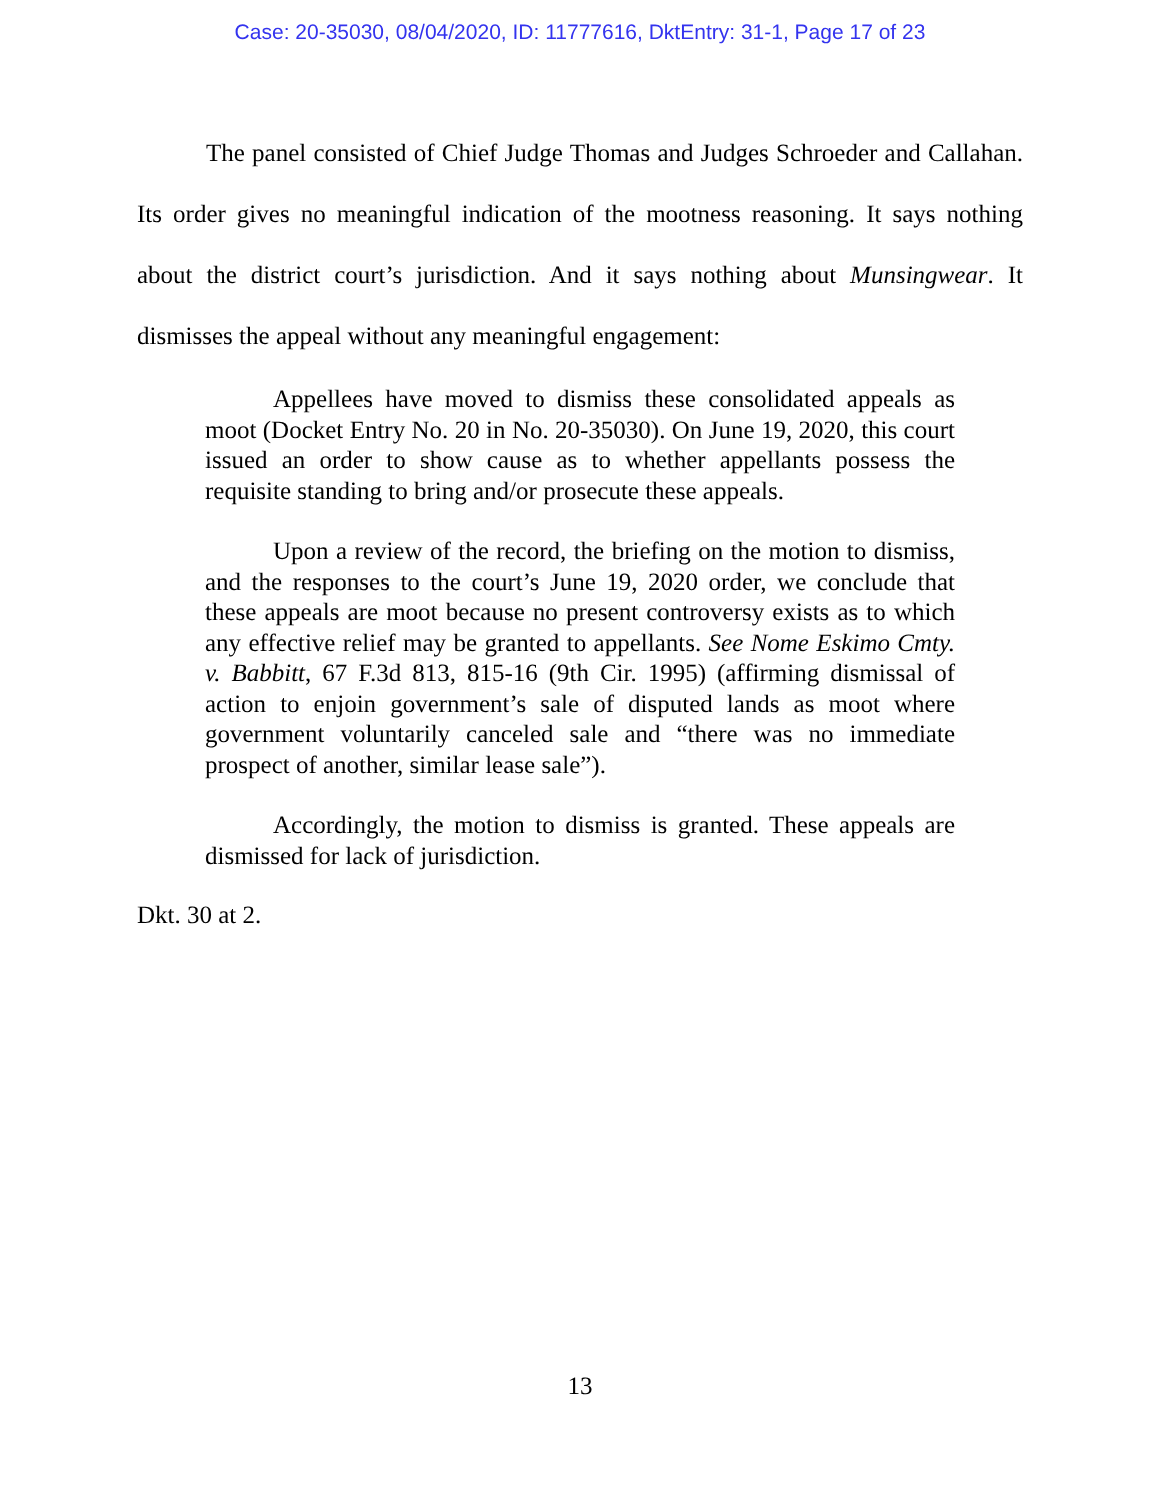Case: 20-35030, 08/04/2020, ID: 11777616, DktEntry: 31-1, Page 17 of 23
The panel consisted of Chief Judge Thomas and Judges Schroeder and Callahan. Its order gives no meaningful indication of the mootness reasoning. It says nothing about the district court’s jurisdiction. And it says nothing about Munsingwear. It dismisses the appeal without any meaningful engagement:
Appellees have moved to dismiss these consolidated appeals as moot (Docket Entry No. 20 in No. 20-35030). On June 19, 2020, this court issued an order to show cause as to whether appellants possess the requisite standing to bring and/or prosecute these appeals.
Upon a review of the record, the briefing on the motion to dismiss, and the responses to the court’s June 19, 2020 order, we conclude that these appeals are moot because no present controversy exists as to which any effective relief may be granted to appellants. See Nome Eskimo Cmty. v. Babbitt, 67 F.3d 813, 815-16 (9th Cir. 1995) (affirming dismissal of action to enjoin government’s sale of disputed lands as moot where government voluntarily canceled sale and “there was no immediate prospect of another, similar lease sale”).
Accordingly, the motion to dismiss is granted. These appeals are dismissed for lack of jurisdiction.
Dkt. 30 at 2.
13